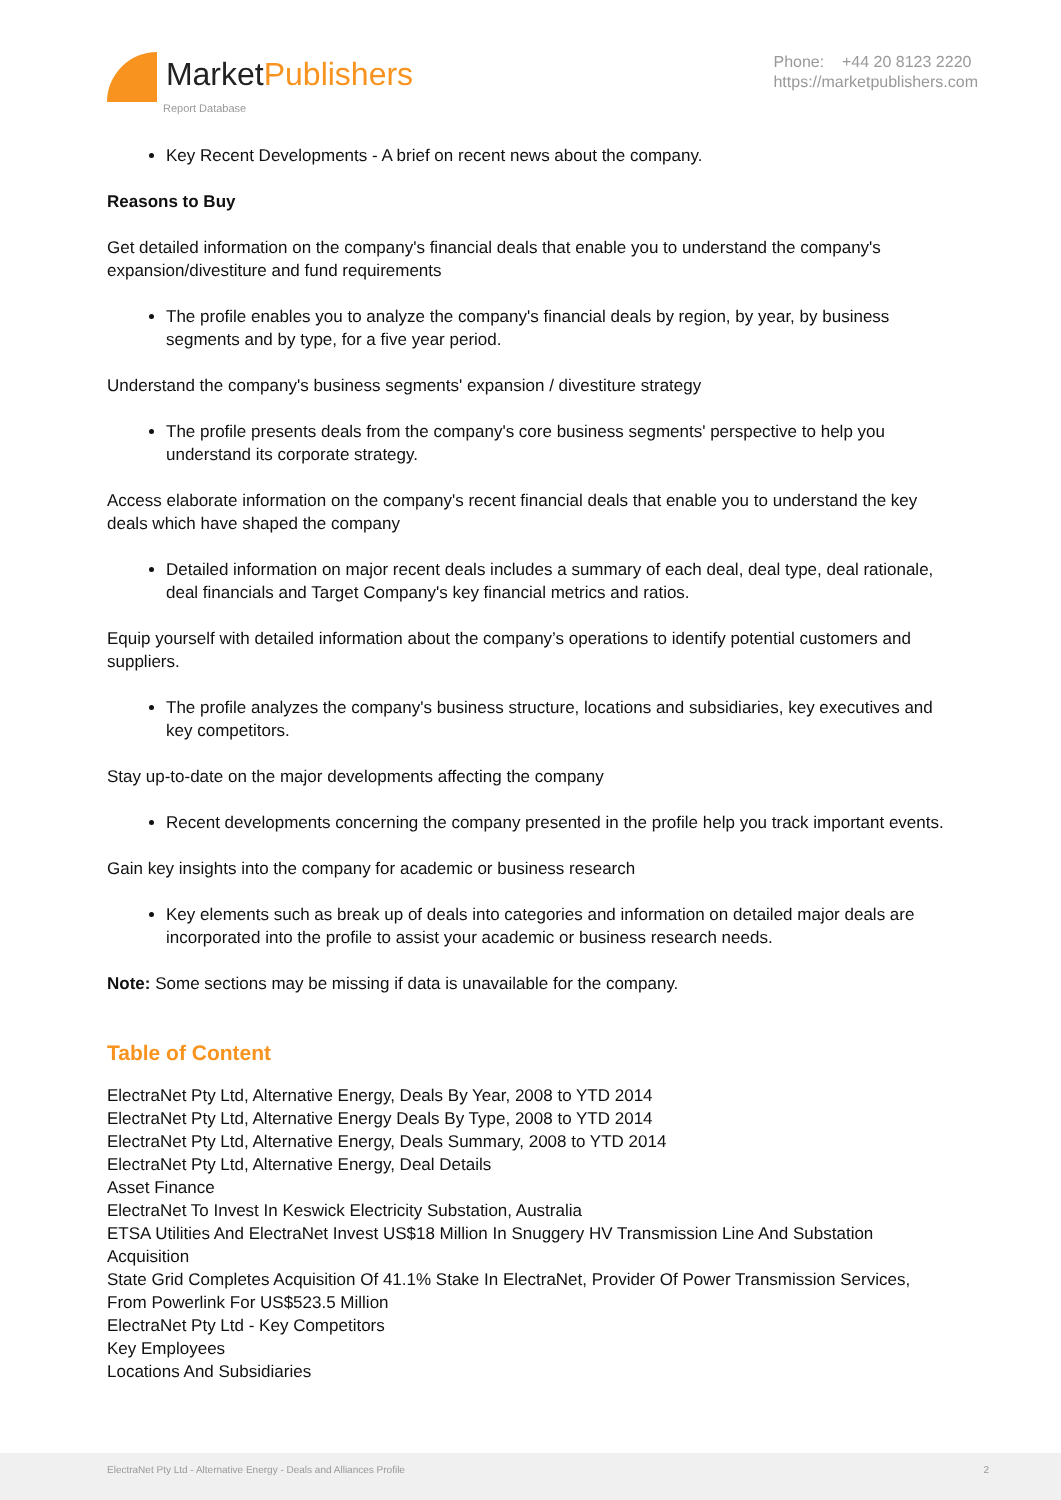MarketPublishers
Report Database
Phone: +44 20 8123 2220
https://marketpublishers.com
Key Recent Developments - A brief on recent news about the company.
Reasons to Buy
Get detailed information on the company's financial deals that enable you to understand the company's expansion/divestiture and fund requirements
The profile enables you to analyze the company's financial deals by region, by year, by business segments and by type, for a five year period.
Understand the company's business segments' expansion / divestiture strategy
The profile presents deals from the company's core business segments' perspective to help you understand its corporate strategy.
Access elaborate information on the company's recent financial deals that enable you to understand the key deals which have shaped the company
Detailed information on major recent deals includes a summary of each deal, deal type, deal rationale, deal financials and Target Company's key financial metrics and ratios.
Equip yourself with detailed information about the company’s operations to identify potential customers and suppliers.
The profile analyzes the company's business structure, locations and subsidiaries, key executives and key competitors.
Stay up-to-date on the major developments affecting the company
Recent developments concerning the company presented in the profile help you track important events.
Gain key insights into the company for academic or business research
Key elements such as break up of deals into categories and information on detailed major deals are incorporated into the profile to assist your academic or business research needs.
Note: Some sections may be missing if data is unavailable for the company.
Table of Content
ElectraNet Pty Ltd, Alternative Energy, Deals By Year, 2008 to YTD 2014
ElectraNet Pty Ltd, Alternative Energy Deals By Type, 2008 to YTD 2014
ElectraNet Pty Ltd, Alternative Energy, Deals Summary, 2008 to YTD 2014
ElectraNet Pty Ltd, Alternative Energy, Deal Details
Asset Finance
ElectraNet To Invest In Keswick Electricity Substation, Australia
ETSA Utilities And ElectraNet Invest US$18 Million In Snuggery HV Transmission Line And Substation Acquisition
State Grid Completes Acquisition Of 41.1% Stake In ElectraNet, Provider Of Power Transmission Services, From Powerlink For US$523.5 Million
ElectraNet Pty Ltd - Key Competitors
Key Employees
Locations And Subsidiaries
ElectraNet Pty Ltd - Alternative Energy - Deals and Alliances Profile 2